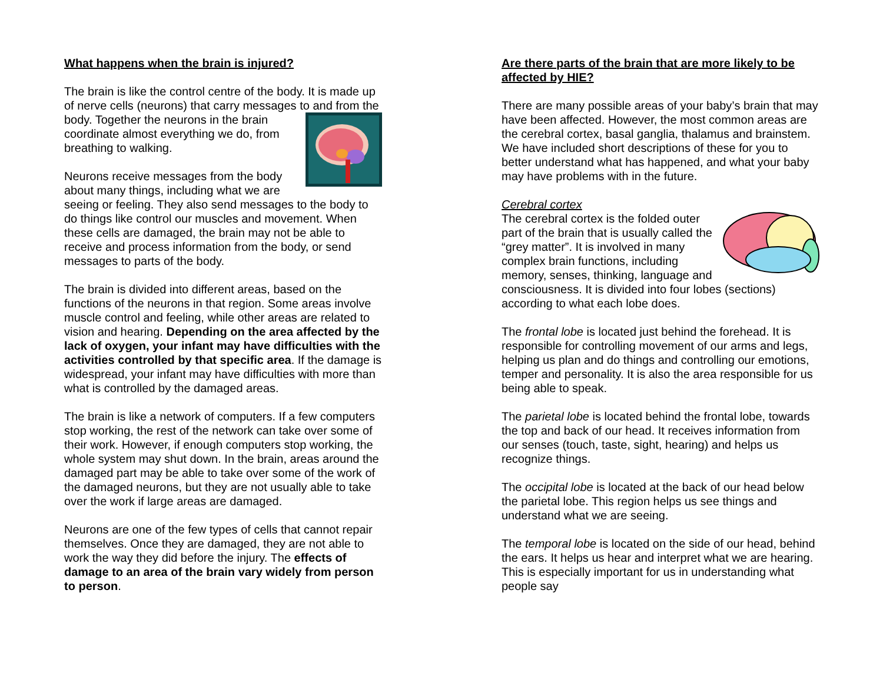What happens when the brain is injured?
The brain is like the control centre of the body. It is made up of nerve cells (neurons) that carry messages to and from the body. Together the neurons in the brain coordinate almost everything we do, from breathing to walking.
Neurons receive messages from the body about many things, including what we are seeing or feeling. They also send messages to the body to do things like control our muscles and movement. When these cells are damaged, the brain may not be able to receive and process information from the body, or send messages to parts of the body.
The brain is divided into different areas, based on the functions of the neurons in that region. Some areas involve muscle control and feeling, while other areas are related to vision and hearing. Depending on the area affected by the lack of oxygen, your infant may have difficulties with the activities controlled by that specific area. If the damage is widespread, your infant may have difficulties with more than what is controlled by the damaged areas.
The brain is like a network of computers. If a few computers stop working, the rest of the network can take over some of their work. However, if enough computers stop working, the whole system may shut down. In the brain, areas around the damaged part may be able to take over some of the work of the damaged neurons, but they are not usually able to take over the work if large areas are damaged.
Neurons are one of the few types of cells that cannot repair themselves. Once they are damaged, they are not able to work the way they did before the injury. The effects of damage to an area of the brain vary widely from person to person.
Are there parts of the brain that are more likely to be affected by HIE?
There are many possible areas of your baby’s brain that may have been affected. However, the most common areas are the cerebral cortex, basal ganglia, thalamus and brainstem. We have included short descriptions of these for you to better understand what has happened, and what your baby may have problems with in the future.
Cerebral cortex
The cerebral cortex is the folded outer part of the brain that is usually called the “grey matter”. It is involved in many complex brain functions, including memory, senses, thinking, language and consciousness. It is divided into four lobes (sections) according to what each lobe does.
The frontal lobe is located just behind the forehead. It is responsible for controlling movement of our arms and legs, helping us plan and do things and controlling our emotions, temper and personality. It is also the area responsible for us being able to speak.
The parietal lobe is located behind the frontal lobe, towards the top and back of our head. It receives information from our senses (touch, taste, sight, hearing) and helps us recognize things.
The occipital lobe is located at the back of our head below the parietal lobe. This region helps us see things and understand what we are seeing.
The temporal lobe is located on the side of our head, behind the ears. It helps us hear and interpret what we are hearing. This is especially important for us in understanding what people say